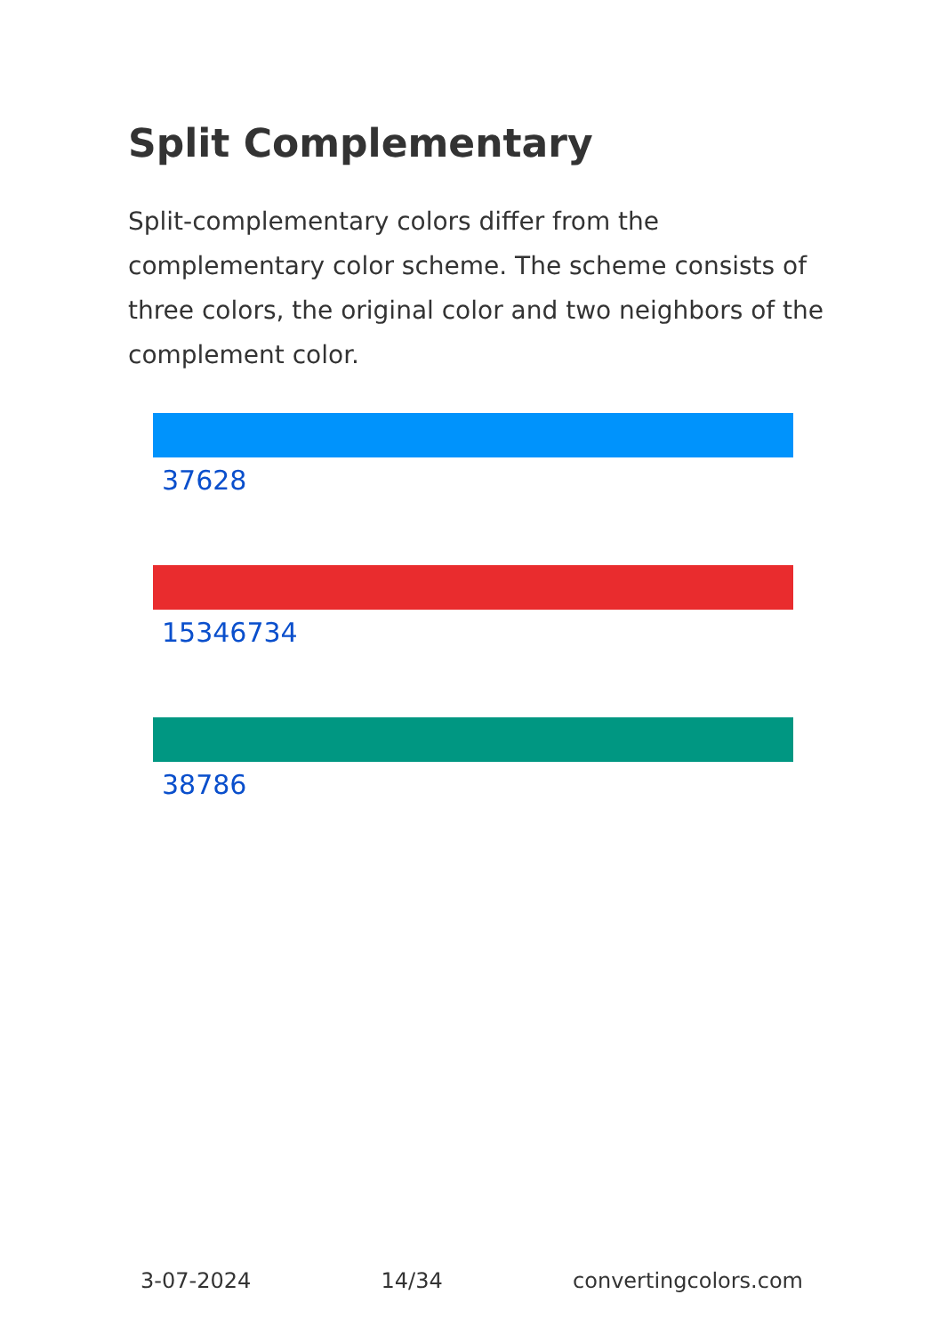Split Complementary
Split-complementary colors differ from the complementary color scheme. The scheme consists of three colors, the original color and two neighbors of the complement color.
37628
15346734
38786
3-07-2024 14/34 convertingcolors.com